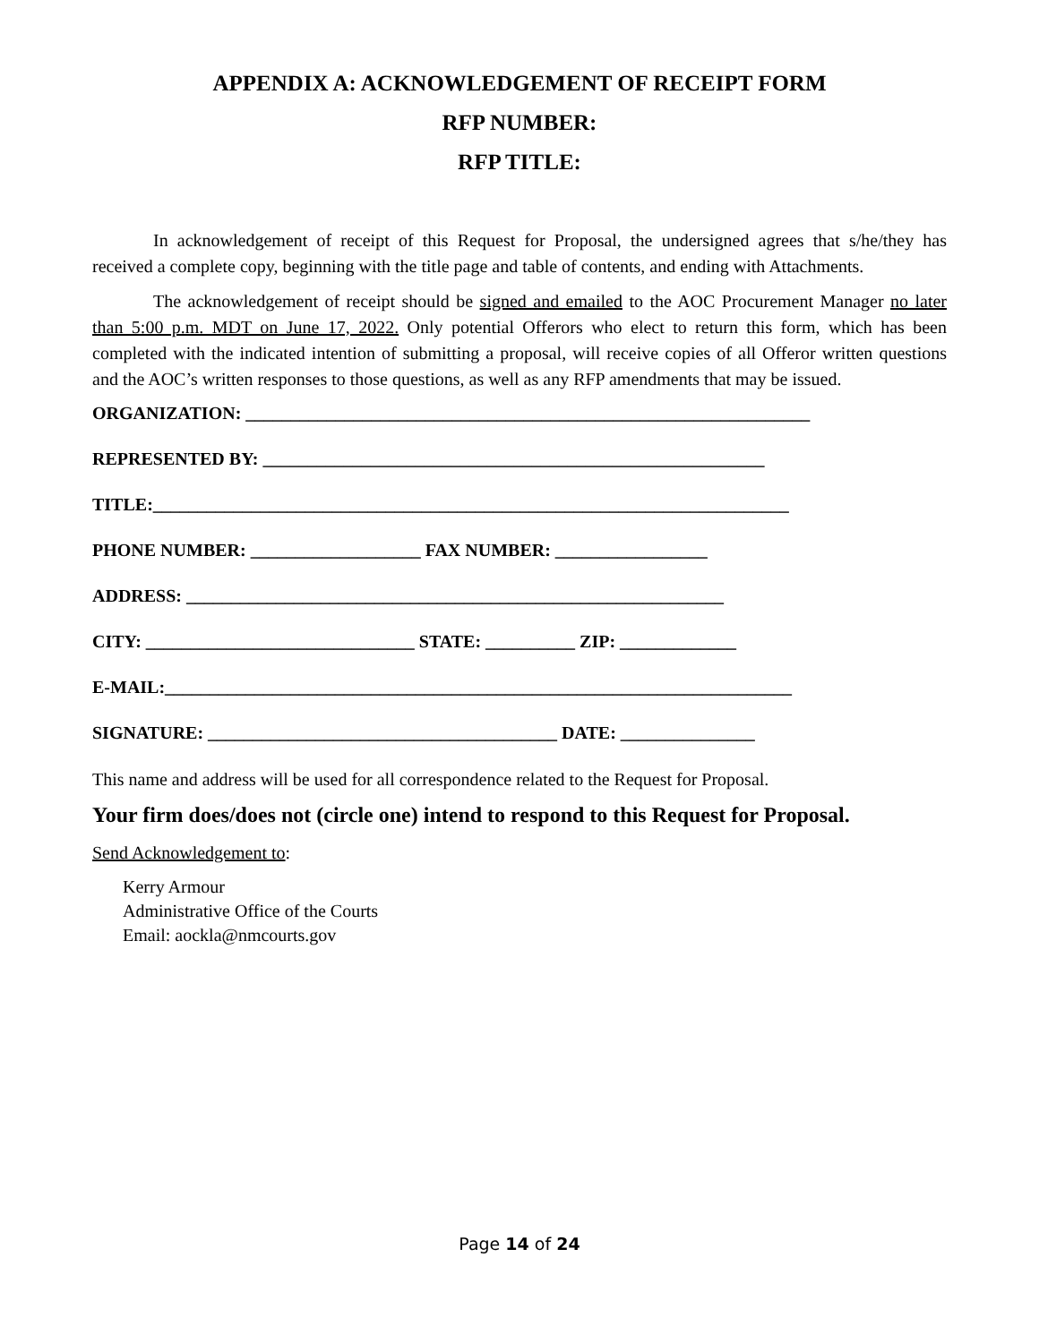APPENDIX A: ACKNOWLEDGEMENT OF RECEIPT FORM
RFP NUMBER:
RFP TITLE:
In acknowledgement of receipt of this Request for Proposal, the undersigned agrees that s/he/they has received a complete copy, beginning with the title page and table of contents, and ending with Attachments.
The acknowledgement of receipt should be signed and emailed to the AOC Procurement Manager no later than 5:00 p.m. MDT on June 17, 2022. Only potential Offerors who elect to return this form, which has been completed with the indicated intention of submitting a proposal, will receive copies of all Offeror written questions and the AOC’s written responses to those questions, as well as any RFP amendments that may be issued.
ORGANIZATION: _______________________________________________________________
REPRESENTED BY: ________________________________________________________
TITLE:_______________________________________________________________________
PHONE NUMBER: ___________________ FAX NUMBER: _________________
ADDRESS: ____________________________________________________________
CITY: ______________________________ STATE: __________ ZIP: _____________
E-MAIL:______________________________________________________________________
SIGNATURE: _______________________________________ DATE: _______________
This name and address will be used for all correspondence related to the Request for Proposal.
Your firm does/does not (circle one) intend to respond to this Request for Proposal.
Send Acknowledgement to:
Kerry Armour
Administrative Office of the Courts
Email: aockla@nmcourts.gov
Page 14 of 24